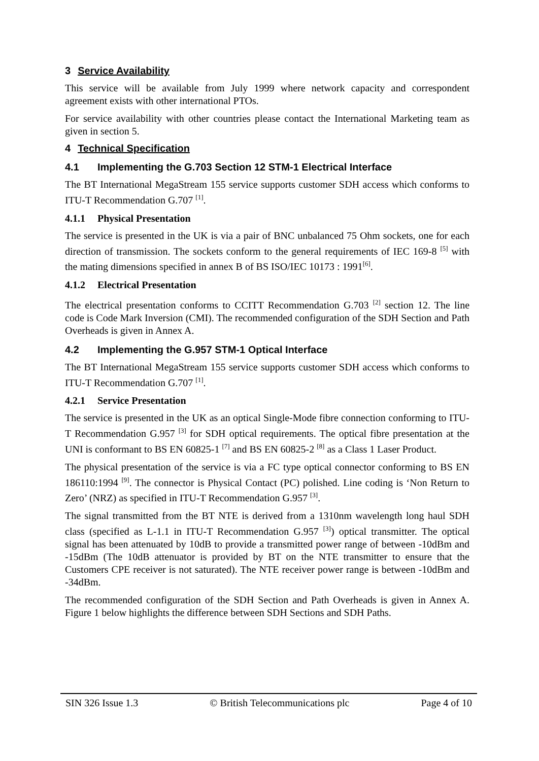3 Service Availability
This service will be available from July 1999 where network capacity and correspondent agreement exists with other international PTOs.
For service availability with other countries please contact the International Marketing team as given in section 5.
4 Technical Specification
4.1 Implementing the G.703 Section 12 STM-1 Electrical Interface
The BT International MegaStream 155 service supports customer SDH access which conforms to ITU-T Recommendation G.707 <sup>[1]</sup>.
4.1.1 Physical Presentation
The service is presented in the UK is via a pair of BNC unbalanced 75 Ohm sockets, one for each direction of transmission. The sockets conform to the general requirements of IEC 169-8 <sup>[5]</sup> with the mating dimensions specified in annex B of BS ISO/IEC 10173 : 1991<sup>[6]</sup>.
4.1.2 Electrical Presentation
The electrical presentation conforms to CCITT Recommendation G.703 <sup>[2]</sup> section 12. The line code is Code Mark Inversion (CMI). The recommended configuration of the SDH Section and Path Overheads is given in Annex A.
4.2 Implementing the G.957 STM-1 Optical Interface
The BT International MegaStream 155 service supports customer SDH access which conforms to ITU-T Recommendation G.707 <sup>[1]</sup>.
4.2.1 Service Presentation
The service is presented in the UK as an optical Single-Mode fibre connection conforming to ITU-T Recommendation G.957 <sup>[3]</sup> for SDH optical requirements. The optical fibre presentation at the UNI is conformant to BS EN 60825-1 <sup>[7]</sup> and BS EN 60825-2 <sup>[8]</sup> as a Class 1 Laser Product.
The physical presentation of the service is via a FC type optical connector conforming to BS EN 186110:1994 <sup>[9]</sup>. The connector is Physical Contact (PC) polished. Line coding is ‘Non Return to Zero’ (NRZ) as specified in ITU-T Recommendation G.957 <sup>[3]</sup>.
The signal transmitted from the BT NTE is derived from a 1310nm wavelength long haul SDH class (specified as L-1.1 in ITU-T Recommendation G.957 <sup>[3]</sup>) optical transmitter. The optical signal has been attenuated by 10dB to provide a transmitted power range of between -10dBm and -15dBm (The 10dB attenuator is provided by BT on the NTE transmitter to ensure that the Customers CPE receiver is not saturated). The NTE receiver power range is between -10dBm and -34dBm.
The recommended configuration of the SDH Section and Path Overheads is given in Annex A. Figure 1 below highlights the difference between SDH Sections and SDH Paths.
SIN 326 Issue 1.3 © British Telecommunications plc Page 4 of 10